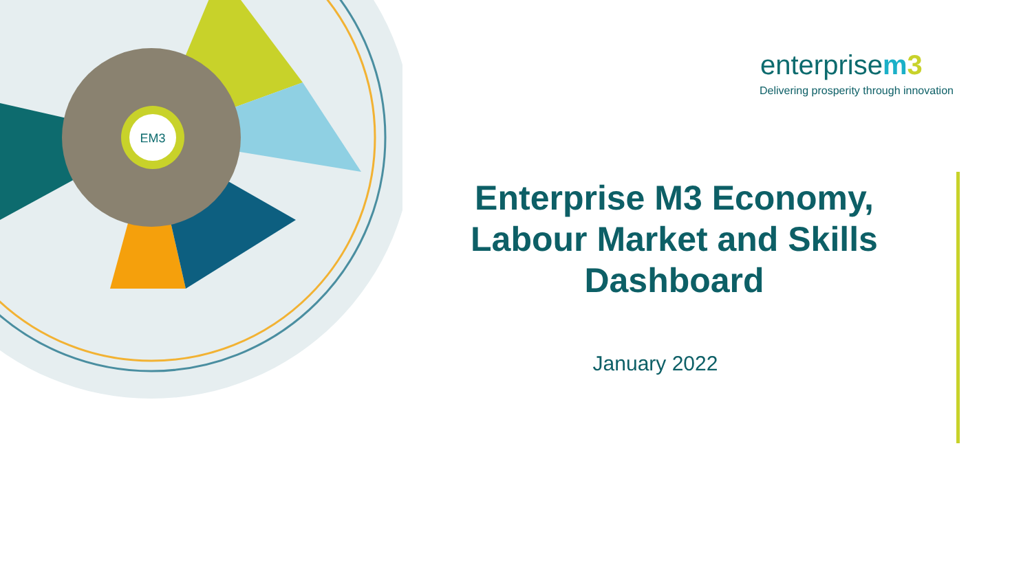EM3
enterprisem 3
Delivering prosperity through innovation
Enterprise M3 Economy, Labour Market and Skills Dashboard
January 2022